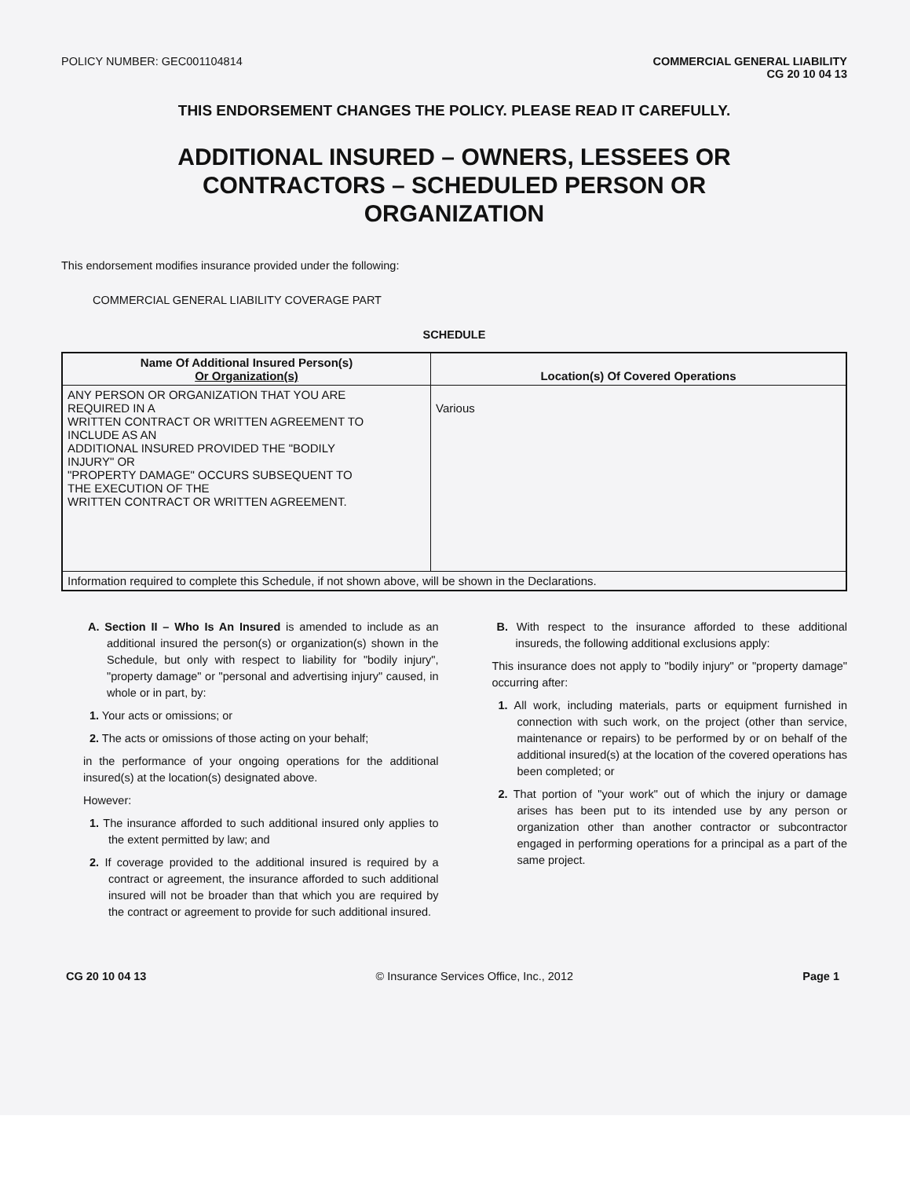POLICY NUMBER: GEC001104814 COMMERCIAL GENERAL LIABILITY
CG 20 10 04 13
THIS ENDORSEMENT CHANGES THE POLICY. PLEASE READ IT CAREFULLY.
ADDITIONAL INSURED – OWNERS, LESSEES OR
CONTRACTORS – SCHEDULED PERSON OR
ORGANIZATION
This endorsement modifies insurance provided under the following:
COMMERCIAL GENERAL LIABILITY COVERAGE PART
SCHEDULE
| Name Of Additional Insured Person(s) Or Organization(s) | Location(s) Of Covered Operations |
| --- | --- |
| ANY PERSON OR ORGANIZATION THAT YOU ARE REQUIRED IN A WRITTEN CONTRACT OR WRITTEN AGREEMENT TO INCLUDE AS AN ADDITIONAL INSURED PROVIDED THE "BODILY INJURY" OR "PROPERTY DAMAGE" OCCURS SUBSEQUENT TO THE EXECUTION OF THE WRITTEN CONTRACT OR WRITTEN AGREEMENT. | Various |
| Information required to complete this Schedule, if not shown above, will be shown in the Declarations. | |
A. Section II – Who Is An Insured is amended to include as an additional insured the person(s) or organization(s) shown in the Schedule, but only with respect to liability for "bodily injury", "property damage" or "personal and advertising injury" caused, in whole or in part, by:
1. Your acts or omissions; or
2. The acts or omissions of those acting on your behalf;
in the performance of your ongoing operations for the additional insured(s) at the location(s) designated above.
However:
1. The insurance afforded to such additional insured only applies to the extent permitted by law; and
2. If coverage provided to the additional insured is required by a contract or agreement, the insurance afforded to such additional insured will not be broader than that which you are required by the contract or agreement to provide for such additional insured.
B. With respect to the insurance afforded to these additional insureds, the following additional exclusions apply:
This insurance does not apply to "bodily injury" or "property damage" occurring after:
1. All work, including materials, parts or equipment furnished in connection with such work, on the project (other than service, maintenance or repairs) to be performed by or on behalf of the additional insured(s) at the location of the covered operations has been completed; or
2. That portion of "your work" out of which the injury or damage arises has been put to its intended use by any person or organization other than another contractor or subcontractor engaged in performing operations for a principal as a part of the same project.
CG 20 10 04 13 © Insurance Services Office, Inc., 2012 Page 1